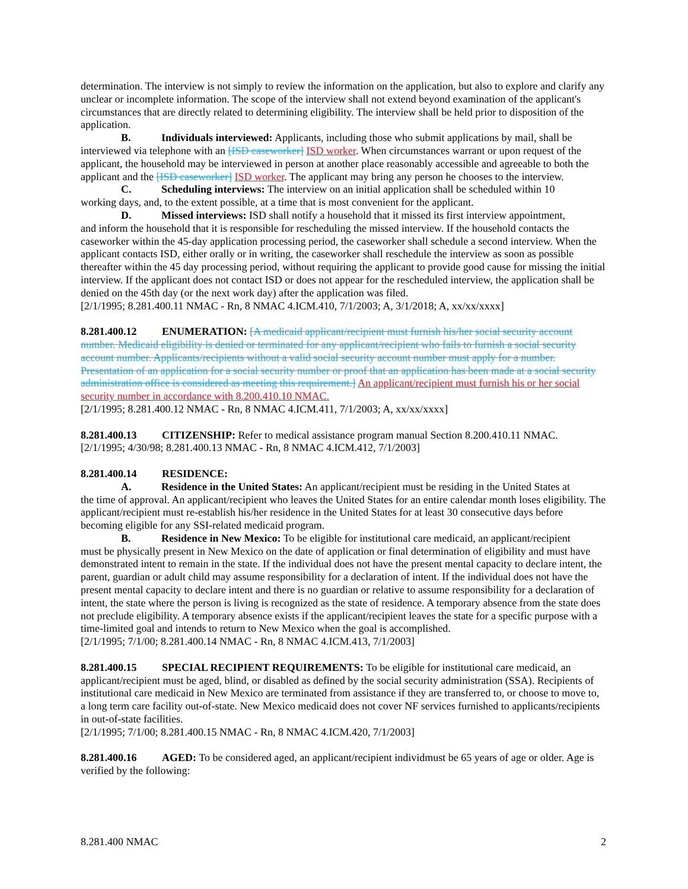determination. The interview is not simply to review the information on the application, but also to explore and clarify any unclear or incomplete information. The scope of the interview shall not extend beyond examination of the applicant's circumstances that are directly related to determining eligibility. The interview shall be held prior to disposition of the application.
B. Individuals interviewed: Applicants, including those who submit applications by mail, shall be
interviewed via telephone with an [ISD caseworker] ISD worker. When circumstances warrant or upon request of the applicant, the household may be interviewed in person at another place reasonably accessible and agreeable to both the applicant and the [ISD caseworker] ISD worker. The applicant may bring any person he chooses to the interview.
C. Scheduling interviews: The interview on an initial application shall be scheduled within 10
working days, and, to the extent possible, at a time that is most convenient for the applicant.
D. Missed interviews: ISD shall notify a household that it missed its first interview appointment,
and inform the household that it is responsible for rescheduling the missed interview. If the household contacts the caseworker within the 45-day application processing period, the caseworker shall schedule a second interview. When the applicant contacts ISD, either orally or in writing, the caseworker shall reschedule the interview as soon as possible thereafter within the 45 day processing period, without requiring the applicant to provide good cause for missing the initial interview. If the applicant does not contact ISD or does not appear for the rescheduled interview, the application shall be denied on the 45th day (or the next work day) after the application was filed.
[2/1/1995; 8.281.400.11 NMAC - Rn, 8 NMAC 4.ICM.410, 7/1/2003; A, 3/1/2018; A, xx/xx/xxxx]
8.281.400.12 ENUMERATION: [A medicaid applicant/recipient must furnish his/her social security account number. Medicaid eligibility is denied or terminated for any applicant/recipient who fails to furnish a social security account number. Applicants/recipients without a valid social security account number must apply for a number. Presentation of an application for a social security number or proof that an application has been made at a social security administration office is considered as meeting this requirement.] An applicant/recipient must furnish his or her social security number in accordance with 8.200.410.10 NMAC.
[2/1/1995; 8.281.400.12 NMAC - Rn, 8 NMAC 4.ICM.411, 7/1/2003; A, xx/xx/xxxx]
8.281.400.13 CITIZENSHIP: Refer to medical assistance program manual Section 8.200.410.11 NMAC.
[2/1/1995; 4/30/98; 8.281.400.13 NMAC - Rn, 8 NMAC 4.ICM.412, 7/1/2003]
8.281.400.14 RESIDENCE:
A. Residence in the United States: An applicant/recipient must be residing in the United States at
the time of approval. An applicant/recipient who leaves the United States for an entire calendar month loses eligibility. The applicant/recipient must re-establish his/her residence in the United States for at least 30 consecutive days before becoming eligible for any SSI-related medicaid program.
B. Residence in New Mexico: To be eligible for institutional care medicaid, an applicant/recipient
must be physically present in New Mexico on the date of application or final determination of eligibility and must have demonstrated intent to remain in the state. If the individual does not have the present mental capacity to declare intent, the parent, guardian or adult child may assume responsibility for a declaration of intent. If the individual does not have the present mental capacity to declare intent and there is no guardian or relative to assume responsibility for a declaration of intent, the state where the person is living is recognized as the state of residence. A temporary absence from the state does not preclude eligibility. A temporary absence exists if the applicant/recipient leaves the state for a specific purpose with a time-limited goal and intends to return to New Mexico when the goal is accomplished.
[2/1/1995; 7/1/00; 8.281.400.14 NMAC - Rn, 8 NMAC 4.ICM.413, 7/1/2003]
8.281.400.15 SPECIAL RECIPIENT REQUIREMENTS: To be eligible for institutional care medicaid, an applicant/recipient must be aged, blind, or disabled as defined by the social security administration (SSA). Recipients of institutional care medicaid in New Mexico are terminated from assistance if they are transferred to, or choose to move to, a long term care facility out-of-state. New Mexico medicaid does not cover NF services furnished to applicants/recipients in out-of-state facilities.
[2/1/1995; 7/1/00; 8.281.400.15 NMAC - Rn, 8 NMAC 4.ICM.420, 7/1/2003]
8.281.400.16 AGED: To be considered aged, an applicant/recipient individmust be 65 years of age or older. Age is verified by the following:
8.281.400 NMAC 2